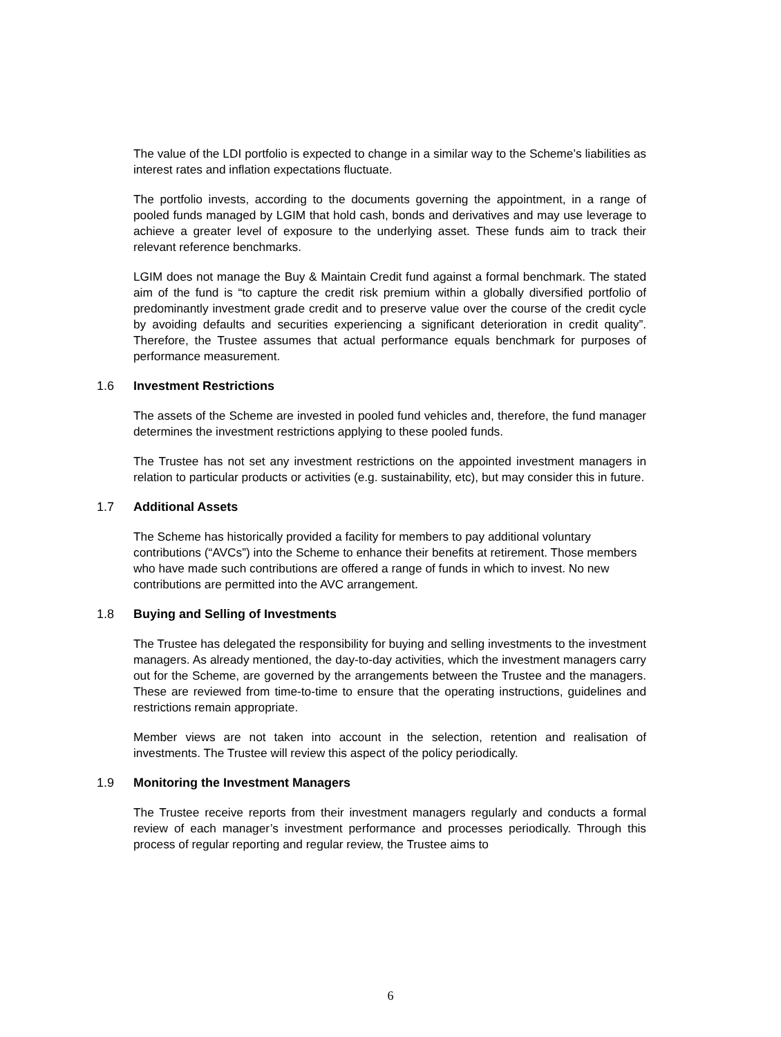The value of the LDI portfolio is expected to change in a similar way to the Scheme’s liabilities as interest rates and inflation expectations fluctuate.
The portfolio invests, according to the documents governing the appointment, in a range of pooled funds managed by LGIM that hold cash, bonds and derivatives and may use leverage to achieve a greater level of exposure to the underlying asset. These funds aim to track their relevant reference benchmarks.
LGIM does not manage the Buy & Maintain Credit fund against a formal benchmark. The stated aim of the fund is “to capture the credit risk premium within a globally diversified portfolio of predominantly investment grade credit and to preserve value over the course of the credit cycle by avoiding defaults and securities experiencing a significant deterioration in credit quality”. Therefore, the Trustee assumes that actual performance equals benchmark for purposes of performance measurement.
1.6 Investment Restrictions
The assets of the Scheme are invested in pooled fund vehicles and, therefore, the fund manager determines the investment restrictions applying to these pooled funds.
The Trustee has not set any investment restrictions on the appointed investment managers in relation to particular products or activities (e.g. sustainability, etc), but may consider this in future.
1.7 Additional Assets
The Scheme has historically provided a facility for members to pay additional voluntary contributions (“AVCs”) into the Scheme to enhance their benefits at retirement. Those members who have made such contributions are offered a range of funds in which to invest. No new contributions are permitted into the AVC arrangement.
1.8 Buying and Selling of Investments
The Trustee has delegated the responsibility for buying and selling investments to the investment managers. As already mentioned, the day-to-day activities, which the investment managers carry out for the Scheme, are governed by the arrangements between the Trustee and the managers. These are reviewed from time-to-time to ensure that the operating instructions, guidelines and restrictions remain appropriate.
Member views are not taken into account in the selection, retention and realisation of investments. The Trustee will review this aspect of the policy periodically.
1.9 Monitoring the Investment Managers
The Trustee receive reports from their investment managers regularly and conducts a formal review of each manager’s investment performance and processes periodically. Through this process of regular reporting and regular review, the Trustee aims to
6